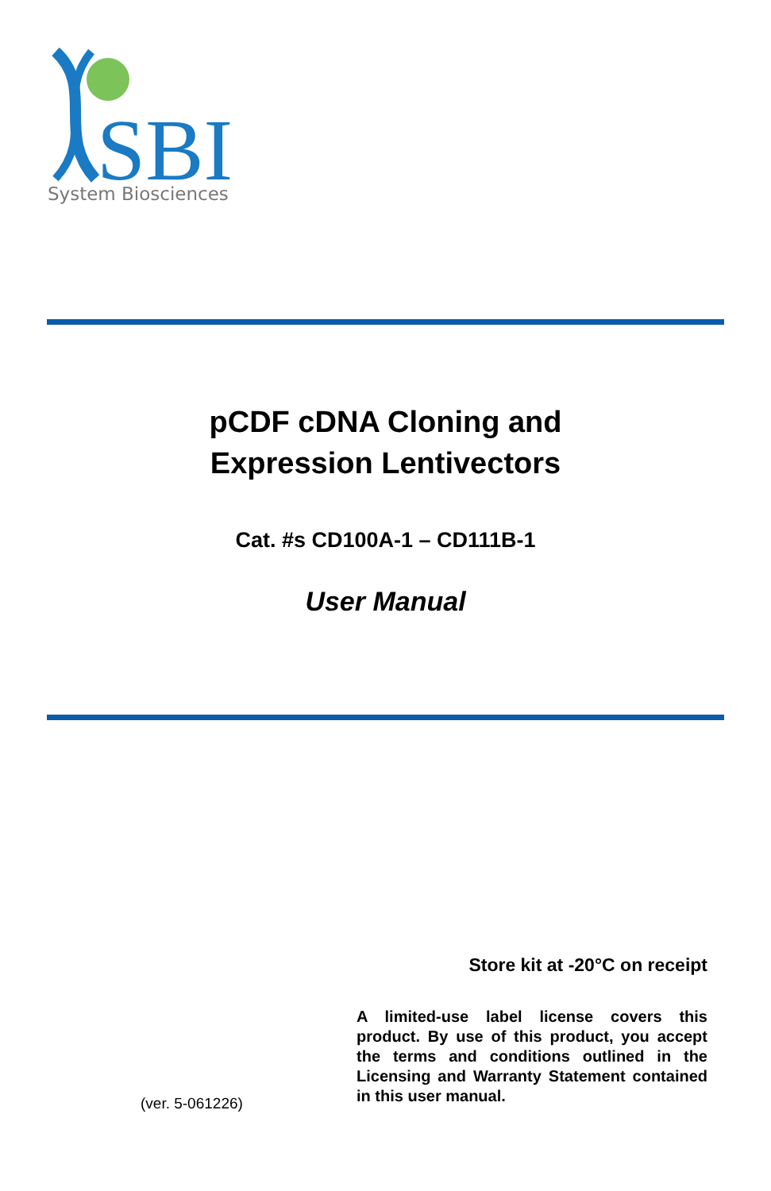SBI
System Biosciences
pCDF cDNA Cloning and
Expression Lentivectors
Cat. #s CD100A-1 – CD111B-1
User Manual
Store kit at -20°C on receipt
A limited-use label license covers this product. By use of this product, you accept the terms and conditions outlined in the Licensing and Warranty Statement contained in this user manual.
(ver. 5-061226)